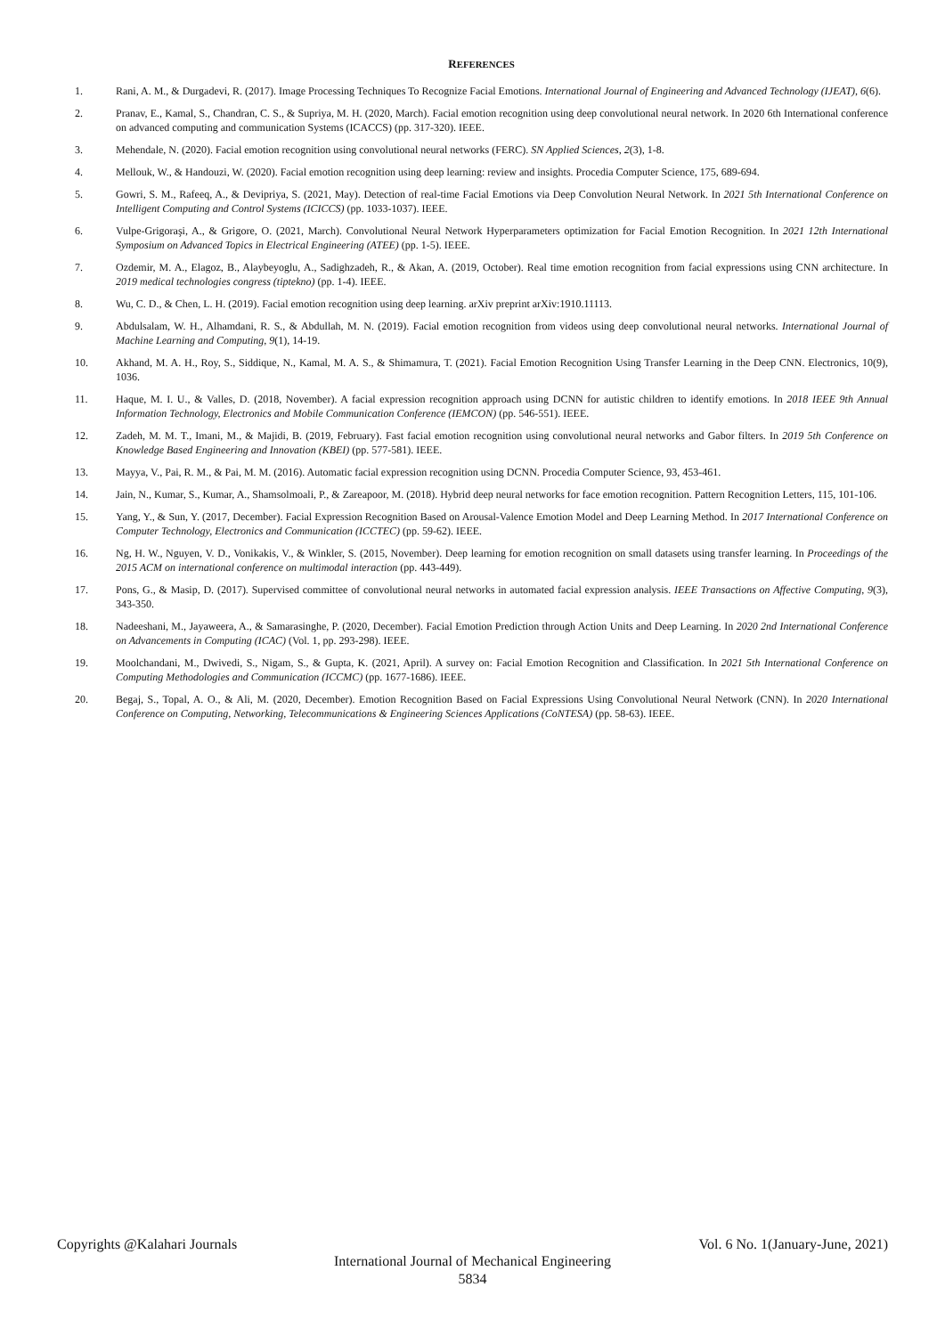REFERENCES
1. Rani, A. M., & Durgadevi, R. (2017). Image Processing Techniques To Recognize Facial Emotions. International Journal of Engineering and Advanced Technology (IJEAT), 6(6).
2. Pranav, E., Kamal, S., Chandran, C. S., & Supriya, M. H. (2020, March). Facial emotion recognition using deep convolutional neural network. In 2020 6th International conference on advanced computing and communication Systems (ICACCS) (pp. 317-320). IEEE.
3. Mehendale, N. (2020). Facial emotion recognition using convolutional neural networks (FERC). SN Applied Sciences, 2(3), 1-8.
4. Mellouk, W., & Handouzi, W. (2020). Facial emotion recognition using deep learning: review and insights. Procedia Computer Science, 175, 689-694.
5. Gowri, S. M., Rafeeq, A., & Devipriya, S. (2021, May). Detection of real-time Facial Emotions via Deep Convolution Neural Network. In 2021 5th International Conference on Intelligent Computing and Control Systems (ICICCS) (pp. 1033-1037). IEEE.
6. Vulpe-Grigoraşi, A., & Grigore, O. (2021, March). Convolutional Neural Network Hyperparameters optimization for Facial Emotion Recognition. In 2021 12th International Symposium on Advanced Topics in Electrical Engineering (ATEE) (pp. 1-5). IEEE.
7. Ozdemir, M. A., Elagoz, B., Alaybeyoglu, A., Sadighzadeh, R., & Akan, A. (2019, October). Real time emotion recognition from facial expressions using CNN architecture. In 2019 medical technologies congress (tiptekno) (pp. 1-4). IEEE.
8. Wu, C. D., & Chen, L. H. (2019). Facial emotion recognition using deep learning. arXiv preprint arXiv:1910.11113.
9. Abdulsalam, W. H., Alhamdani, R. S., & Abdullah, M. N. (2019). Facial emotion recognition from videos using deep convolutional neural networks. International Journal of Machine Learning and Computing, 9(1), 14-19.
10. Akhand, M. A. H., Roy, S., Siddique, N., Kamal, M. A. S., & Shimamura, T. (2021). Facial Emotion Recognition Using Transfer Learning in the Deep CNN. Electronics, 10(9), 1036.
11. Haque, M. I. U., & Valles, D. (2018, November). A facial expression recognition approach using DCNN for autistic children to identify emotions. In 2018 IEEE 9th Annual Information Technology, Electronics and Mobile Communication Conference (IEMCON) (pp. 546-551). IEEE.
12. Zadeh, M. M. T., Imani, M., & Majidi, B. (2019, February). Fast facial emotion recognition using convolutional neural networks and Gabor filters. In 2019 5th Conference on Knowledge Based Engineering and Innovation (KBEI) (pp. 577-581). IEEE.
13. Mayya, V., Pai, R. M., & Pai, M. M. (2016). Automatic facial expression recognition using DCNN. Procedia Computer Science, 93, 453-461.
14. Jain, N., Kumar, S., Kumar, A., Shamsolmoali, P., & Zareapoor, M. (2018). Hybrid deep neural networks for face emotion recognition. Pattern Recognition Letters, 115, 101-106.
15. Yang, Y., & Sun, Y. (2017, December). Facial Expression Recognition Based on Arousal-Valence Emotion Model and Deep Learning Method. In 2017 International Conference on Computer Technology, Electronics and Communication (ICCTEC) (pp. 59-62). IEEE.
16. Ng, H. W., Nguyen, V. D., Vonikakis, V., & Winkler, S. (2015, November). Deep learning for emotion recognition on small datasets using transfer learning. In Proceedings of the 2015 ACM on international conference on multimodal interaction (pp. 443-449).
17. Pons, G., & Masip, D. (2017). Supervised committee of convolutional neural networks in automated facial expression analysis. IEEE Transactions on Affective Computing, 9(3), 343-350.
18. Nadeeshani, M., Jayaweera, A., & Samarasinghe, P. (2020, December). Facial Emotion Prediction through Action Units and Deep Learning. In 2020 2nd International Conference on Advancements in Computing (ICAC) (Vol. 1, pp. 293-298). IEEE.
19. Moolchandani, M., Dwivedi, S., Nigam, S., & Gupta, K. (2021, April). A survey on: Facial Emotion Recognition and Classification. In 2021 5th International Conference on Computing Methodologies and Communication (ICCMC) (pp. 1677-1686). IEEE.
20. Begaj, S., Topal, A. O., & Ali, M. (2020, December). Emotion Recognition Based on Facial Expressions Using Convolutional Neural Network (CNN). In 2020 International Conference on Computing, Networking, Telecommunications & Engineering Sciences Applications (CoNTESA) (pp. 58-63). IEEE.
Copyrights @Kalahari Journals Vol. 6 No. 1(January-June, 2021)
International Journal of Mechanical Engineering
5834